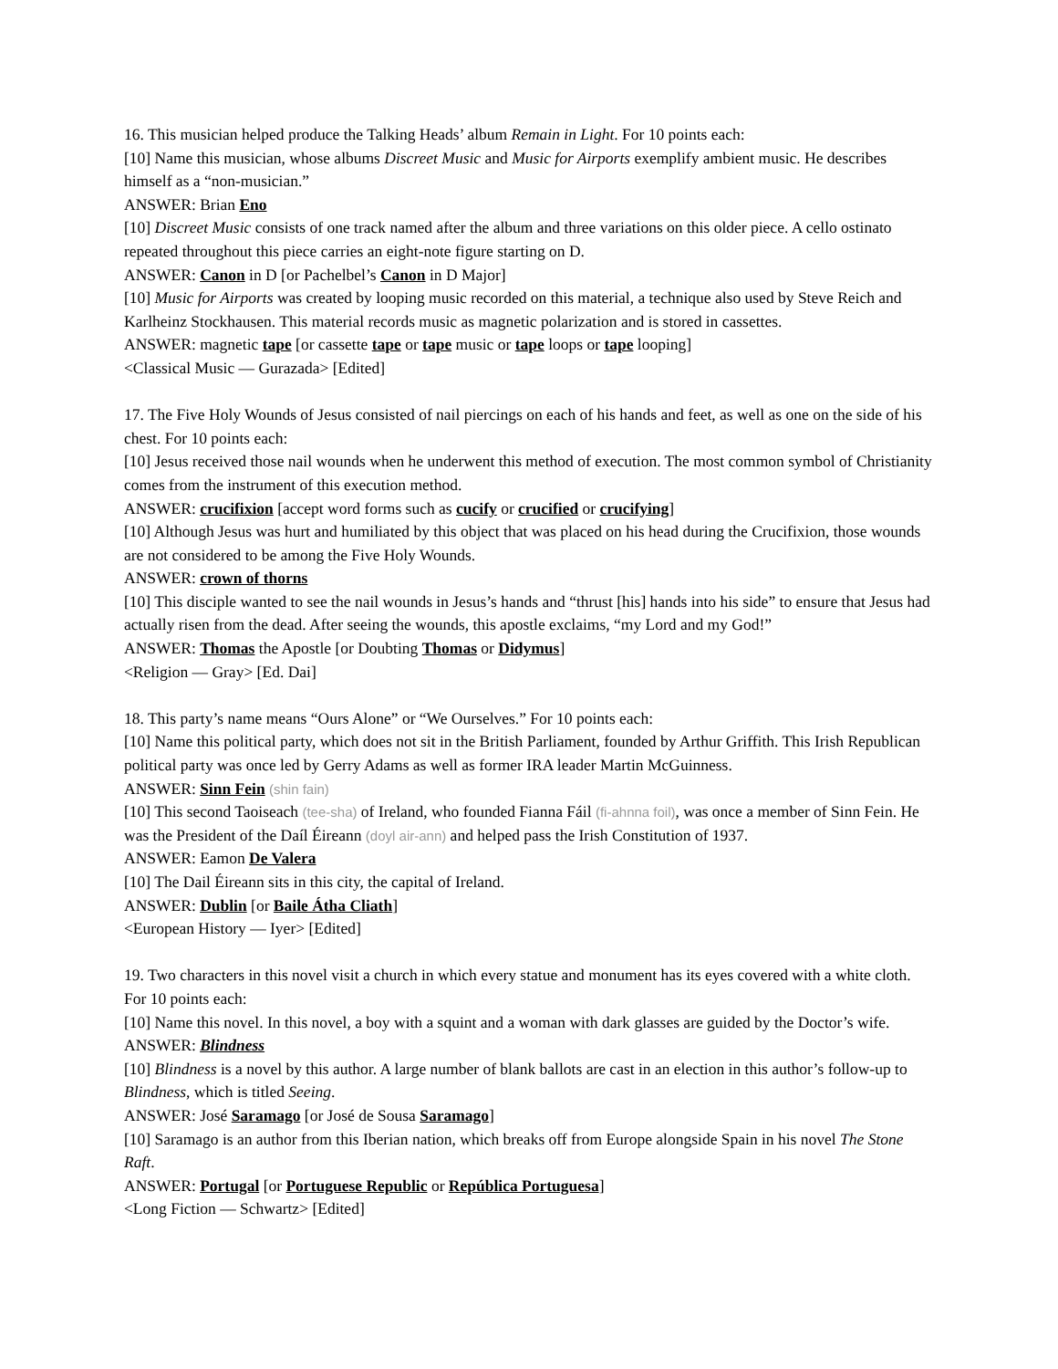16. This musician helped produce the Talking Heads’ album Remain in Light. For 10 points each:
[10] Name this musician, whose albums Discreet Music and Music for Airports exemplify ambient music. He describes himself as a “non-musician.”
ANSWER: Brian Eno
[10] Discreet Music consists of one track named after the album and three variations on this older piece. A cello ostinato repeated throughout this piece carries an eight-note figure starting on D.
ANSWER: Canon in D [or Pachelbel’s Canon in D Major]
[10] Music for Airports was created by looping music recorded on this material, a technique also used by Steve Reich and Karlheinz Stockhausen. This material records music as magnetic polarization and is stored in cassettes.
ANSWER: magnetic tape [or cassette tape or tape music or tape loops or tape looping]
<Classical Music — Gurazada> [Edited]
17. The Five Holy Wounds of Jesus consisted of nail piercings on each of his hands and feet, as well as one on the side of his chest. For 10 points each:
[10] Jesus received those nail wounds when he underwent this method of execution. The most common symbol of Christianity comes from the instrument of this execution method.
ANSWER: crucifixion [accept word forms such as cucify or crucified or crucifying]
[10] Although Jesus was hurt and humiliated by this object that was placed on his head during the Crucifixion, those wounds are not considered to be among the Five Holy Wounds.
ANSWER: crown of thorns
[10] This disciple wanted to see the nail wounds in Jesus’s hands and “thrust [his] hands into his side” to ensure that Jesus had actually risen from the dead. After seeing the wounds, this apostle exclaims, “my Lord and my God!”
ANSWER: Thomas the Apostle [or Doubting Thomas or Didymus]
<Religion — Gray> [Ed. Dai]
18. This party’s name means “Ours Alone” or “We Ourselves.” For 10 points each:
[10] Name this political party, which does not sit in the British Parliament, founded by Arthur Griffith. This Irish Republican political party was once led by Gerry Adams as well as former IRA leader Martin McGuinness.
ANSWER: Sinn Fein (shin fain)
[10] This second Taoiseach (tee-sha) of Ireland, who founded Fianna Fáil (fi-ahnna foil), was once a member of Sinn Fein. He was the President of the Daíl Éireann (doyl air-ann) and helped pass the Irish Constitution of 1937.
ANSWER: Eamon De Valera
[10] The Dail Éireann sits in this city, the capital of Ireland.
ANSWER: Dublin [or Baile Átha Cliath]
<European History — Iyer> [Edited]
19. Two characters in this novel visit a church in which every statue and monument has its eyes covered with a white cloth. For 10 points each:
[10] Name this novel. In this novel, a boy with a squint and a woman with dark glasses are guided by the Doctor’s wife.
ANSWER: Blindness
[10] Blindness is a novel by this author. A large number of blank ballots are cast in an election in this author’s follow-up to Blindness, which is titled Seeing.
ANSWER: José Saramago [or José de Sousa Saramago]
[10] Saramago is an author from this Iberian nation, which breaks off from Europe alongside Spain in his novel The Stone Raft.
ANSWER: Portugal [or Portuguese Republic or República Portuguesa]
<Long Fiction — Schwartz> [Edited]